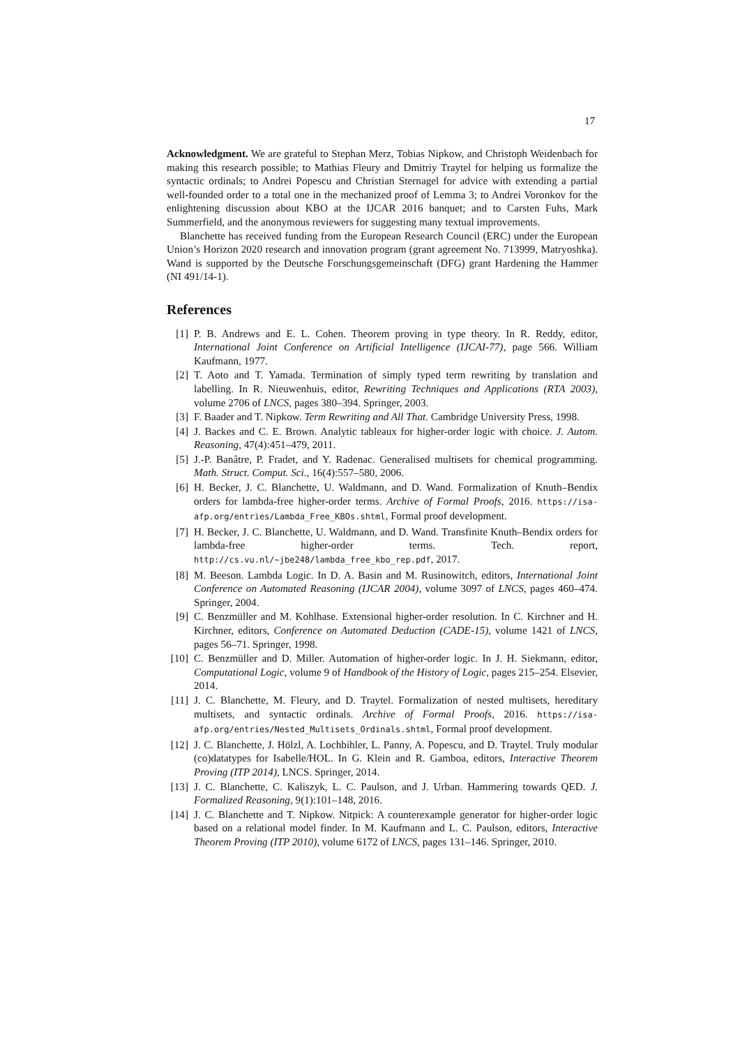17
Acknowledgment. We are grateful to Stephan Merz, Tobias Nipkow, and Christoph Weidenbach for making this research possible; to Mathias Fleury and Dmitriy Traytel for helping us formalize the syntactic ordinals; to Andrei Popescu and Christian Sternagel for advice with extending a partial well-founded order to a total one in the mechanized proof of Lemma 3; to Andrei Voronkov for the enlightening discussion about KBO at the IJCAR 2016 banquet; and to Carsten Fuhs, Mark Summerfield, and the anonymous reviewers for suggesting many textual improvements.
Blanchette has received funding from the European Research Council (ERC) under the European Union’s Horizon 2020 research and innovation program (grant agreement No. 713999, Matryoshka). Wand is supported by the Deutsche Forschungsgemeinschaft (DFG) grant Hardening the Hammer (NI 491/14-1).
References
[1] P. B. Andrews and E. L. Cohen. Theorem proving in type theory. In R. Reddy, editor, International Joint Conference on Artificial Intelligence (IJCAI-77), page 566. William Kaufmann, 1977.
[2] T. Aoto and T. Yamada. Termination of simply typed term rewriting by translation and labelling. In R. Nieuwenhuis, editor, Rewriting Techniques and Applications (RTA 2003), volume 2706 of LNCS, pages 380–394. Springer, 2003.
[3] F. Baader and T. Nipkow. Term Rewriting and All That. Cambridge University Press, 1998.
[4] J. Backes and C. E. Brown. Analytic tableaux for higher-order logic with choice. J. Autom. Reasoning, 47(4):451–479, 2011.
[5] J.-P. Banâtre, P. Fradet, and Y. Radenac. Generalised multisets for chemical programming. Math. Struct. Comput. Sci., 16(4):557–580, 2006.
[6] H. Becker, J. C. Blanchette, U. Waldmann, and D. Wand. Formalization of Knuth–Bendix orders for lambda-free higher-order terms. Archive of Formal Proofs, 2016. https://isa-afp.org/entries/Lambda_Free_KBOs.shtml, Formal proof development.
[7] H. Becker, J. C. Blanchette, U. Waldmann, and D. Wand. Transfinite Knuth–Bendix orders for lambda-free higher-order terms. Tech. report, http://cs.vu.nl/~jbe248/lambda_free_kbo_rep.pdf, 2017.
[8] M. Beeson. Lambda Logic. In D. A. Basin and M. Rusinowitch, editors, International Joint Conference on Automated Reasoning (IJCAR 2004), volume 3097 of LNCS, pages 460–474. Springer, 2004.
[9] C. Benzmüller and M. Kohlhase. Extensional higher-order resolution. In C. Kirchner and H. Kirchner, editors, Conference on Automated Deduction (CADE-15), volume 1421 of LNCS, pages 56–71. Springer, 1998.
[10] C. Benzmüller and D. Miller. Automation of higher-order logic. In J. H. Siekmann, editor, Computational Logic, volume 9 of Handbook of the History of Logic, pages 215–254. Elsevier, 2014.
[11] J. C. Blanchette, M. Fleury, and D. Traytel. Formalization of nested multisets, hereditary multisets, and syntactic ordinals. Archive of Formal Proofs, 2016. https://isa-afp.org/entries/Nested_Multisets_Ordinals.shtml, Formal proof development.
[12] J. C. Blanchette, J. Hölzl, A. Lochbihler, L. Panny, A. Popescu, and D. Traytel. Truly modular (co)datatypes for Isabelle/HOL. In G. Klein and R. Gamboa, editors, Interactive Theorem Proving (ITP 2014), LNCS. Springer, 2014.
[13] J. C. Blanchette, C. Kaliszyk, L. C. Paulson, and J. Urban. Hammering towards QED. J. Formalized Reasoning, 9(1):101–148, 2016.
[14] J. C. Blanchette and T. Nipkow. Nitpick: A counterexample generator for higher-order logic based on a relational model finder. In M. Kaufmann and L. C. Paulson, editors, Interactive Theorem Proving (ITP 2010), volume 6172 of LNCS, pages 131–146. Springer, 2010.